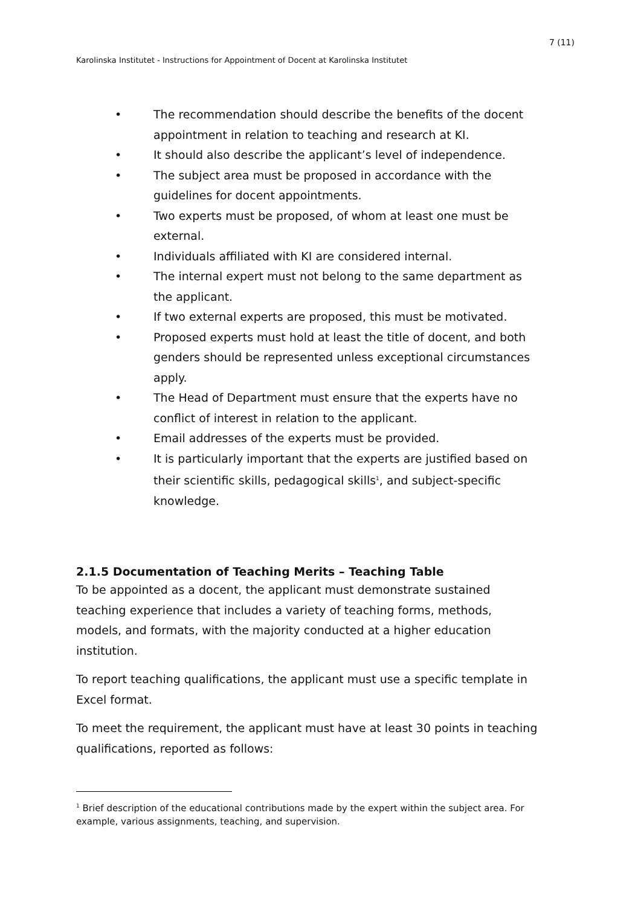7 (11)
Karolinska Institutet - Instructions for Appointment of Docent at Karolinska Institutet
• The recommendation should describe the benefits of the docent appointment in relation to teaching and research at KI.
• It should also describe the applicant’s level of independence.
• The subject area must be proposed in accordance with the guidelines for docent appointments.
• Two experts must be proposed, of whom at least one must be external.
• Individuals affiliated with KI are considered internal.
• The internal expert must not belong to the same department as the applicant.
• If two external experts are proposed, this must be motivated.
• Proposed experts must hold at least the title of docent, and both genders should be represented unless exceptional circumstances apply.
• The Head of Department must ensure that the experts have no conflict of interest in relation to the applicant.
• Email addresses of the experts must be provided.
• It is particularly important that the experts are justified based on their scientific skills, pedagogical skills<sup>1</sup>, and subject-specific knowledge.
2.1.5 Documentation of Teaching Merits – Teaching Table
To be appointed as a docent, the applicant must demonstrate sustained teaching experience that includes a variety of teaching forms, methods, models, and formats, with the majority conducted at a higher education institution.
To report teaching qualifications, the applicant must use a specific template in Excel format.
To meet the requirement, the applicant must have at least 30 points in teaching qualifications, reported as follows:
<sup>1</sup> Brief description of the educational contributions made by the expert within the subject area. For example, various assignments, teaching, and supervision.